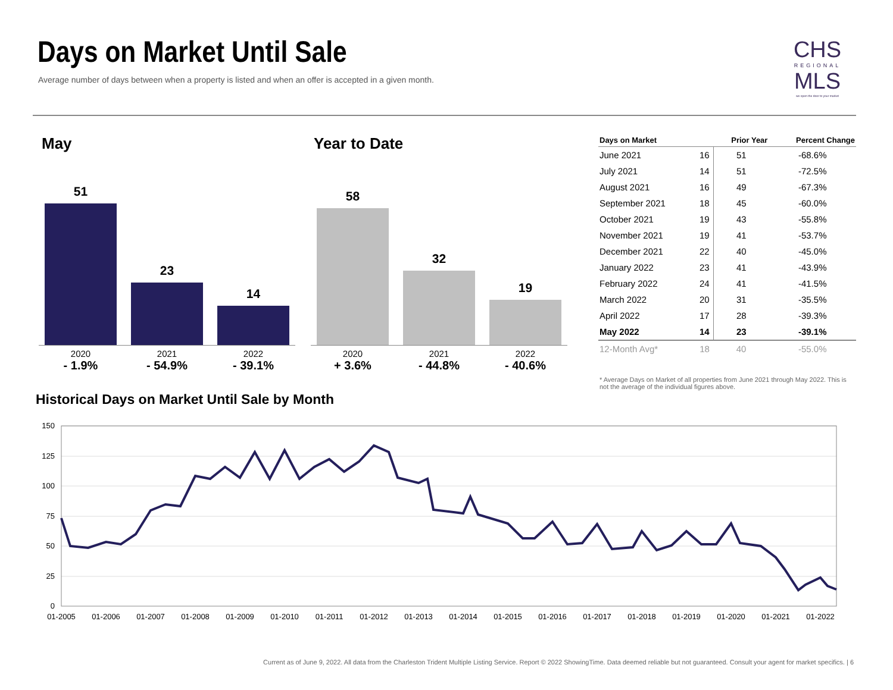Days on Market Until Sale
Average number of days between when a property is listed and when an offer is accepted in a given month.
CHS
REGIONAL
MLS
we open the door to your market
May Year to Date
51
23
14
2020
- 1.9%
2021
- 54.9%
2022
- 39.1%
58
32
19
2020
+ 3.6%
2021
- 44.8%
2022
- 40.6%
| Days on Market | | Prior Year | Percent Change |
| --- | --- | --- | --- |
| June 2021 | 16 | 51 | -68.6% |
| July 2021 | 14 | 51 | -72.5% |
| August 2021 | 16 | 49 | -67.3% |
| September 2021 | 18 | 45 | -60.0% |
| October 2021 | 19 | 43 | -55.8% |
| November 2021 | 19 | 41 | -53.7% |
| December 2021 | 22 | 40 | -45.0% |
| January 2022 | 23 | 41 | -43.9% |
| February 2022 | 24 | 41 | -41.5% |
| March 2022 | 20 | 31 | -35.5% |
| April 2022 | 17 | 28 | -39.3% |
| May 2022 | 14 | 23 | -39.1% |
| 12-Month Avg* | 18 | 40 | -55.0% |
* Average Days on Market of all properties from June 2021 through May 2022. This is not the average of the individual figures above.
Historical Days on Market Until Sale by Month
150
125
100
75
50
25
0
01-2005
01-2006
01-2007
01-2008
01-2009
01-2010
01-2011
01-2012
01-2013
01-2014
01-2015
01-2016
01-2017
01-2018
01-2019
01-2020
01-2021
01-2022
Current as of June 9, 2022. All data from the Charleston Trident Multiple Listing Service. Report © 2022 ShowingTime. Data deemed reliable but not guaranteed. Consult your agent for market specifics. | 6